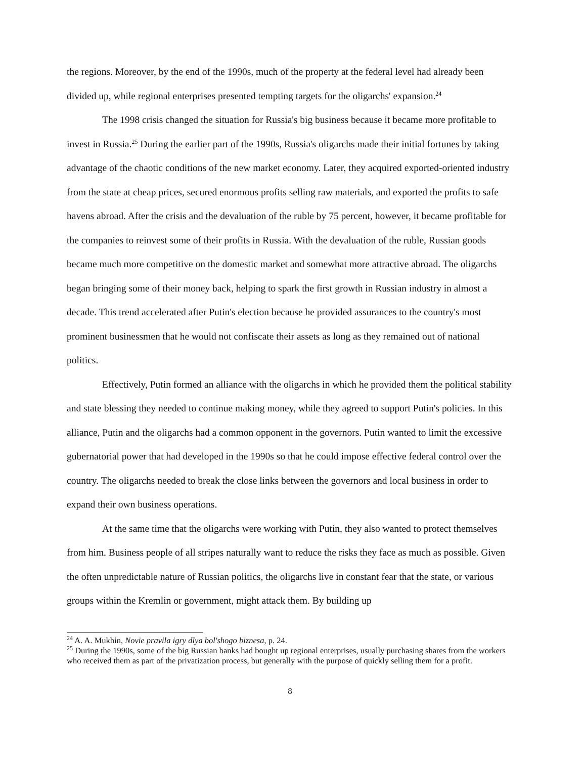the regions. Moreover, by the end of the 1990s, much of the property at the federal level had already been divided up, while regional enterprises presented tempting targets for the oligarchs' expansion.<sup>24</sup>
The 1998 crisis changed the situation for Russia's big business because it became more profitable to invest in Russia.<sup>25</sup> During the earlier part of the 1990s, Russia's oligarchs made their initial fortunes by taking advantage of the chaotic conditions of the new market economy. Later, they acquired exported-oriented industry from the state at cheap prices, secured enormous profits selling raw materials, and exported the profits to safe havens abroad. After the crisis and the devaluation of the ruble by 75 percent, however, it became profitable for the companies to reinvest some of their profits in Russia. With the devaluation of the ruble, Russian goods became much more competitive on the domestic market and somewhat more attractive abroad. The oligarchs began bringing some of their money back, helping to spark the first growth in Russian industry in almost a decade. This trend accelerated after Putin's election because he provided assurances to the country's most prominent businessmen that he would not confiscate their assets as long as they remained out of national politics.
Effectively, Putin formed an alliance with the oligarchs in which he provided them the political stability and state blessing they needed to continue making money, while they agreed to support Putin's policies. In this alliance, Putin and the oligarchs had a common opponent in the governors. Putin wanted to limit the excessive gubernatorial power that had developed in the 1990s so that he could impose effective federal control over the country. The oligarchs needed to break the close links between the governors and local business in order to expand their own business operations.
At the same time that the oligarchs were working with Putin, they also wanted to protect themselves from him. Business people of all stripes naturally want to reduce the risks they face as much as possible. Given the often unpredictable nature of Russian politics, the oligarchs live in constant fear that the state, or various groups within the Kremlin or government, might attack them. By building up
<sup>24</sup> A. A. Mukhin, Novie pravila igry dlya bol'shogo biznesa, p. 24.
<sup>25</sup> During the 1990s, some of the big Russian banks had bought up regional enterprises, usually purchasing shares from the workers who received them as part of the privatization process, but generally with the purpose of quickly selling them for a profit.
8